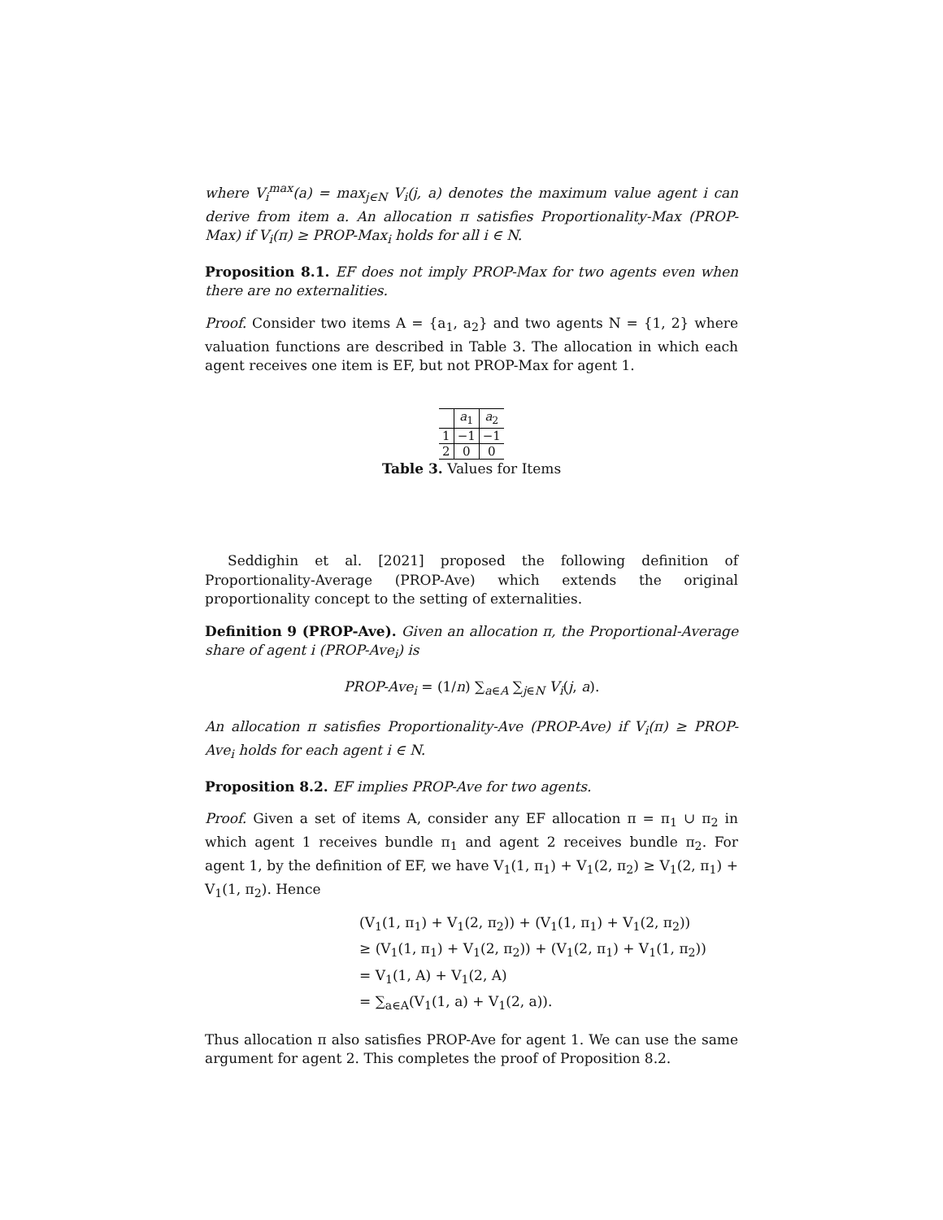where V<sub>i</sub><sup>max</sup>(a) = max<sub>j∈N</sub> V<sub>i</sub>(j, a) denotes the maximum value agent i can derive from item a. An allocation π satisfies Proportionality-Max (PROP-Max) if V<sub>i</sub>(π) ≥ PROP-Max<sub>i</sub> holds for all i ∈ N.
Proposition 8.1. EF does not imply PROP-Max for two agents even when there are no externalities.
Proof. Consider two items A = {a<sub>1</sub>, a<sub>2</sub>} and two agents N = {1, 2} where valuation functions are described in Table 3. The allocation in which each agent receives one item is EF, but not PROP-Max for agent 1.
| | a<sub>1</sub> | a<sub>2</sub> |
| --- | --- | --- |
| 1 | −1 | −1 |
| 2 | 0 | 0 |
Table 3. Values for Items
Seddighin et al. [2021] proposed the following definition of Proportionality-Average (PROP-Ave) which extends the original proportionality concept to the setting of externalities.
Definition 9 (PROP-Ave). Given an allocation π, the Proportional-Average share of agent i (PROP-Ave<sub>i</sub>) is
PROP-Ave<sub>i</sub> = (1/n) ∑<sub>a∈A</sub> ∑<sub>j∈N</sub> V<sub>i</sub>(j, a).
An allocation π satisfies Proportionality-Ave (PROP-Ave) if V<sub>i</sub>(π) ≥ PROP-Ave<sub>i</sub> holds for each agent i ∈ N.
Proposition 8.2. EF implies PROP-Ave for two agents.
Proof. Given a set of items A, consider any EF allocation π = π<sub>1</sub> ∪ π<sub>2</sub> in which agent 1 receives bundle π<sub>1</sub> and agent 2 receives bundle π<sub>2</sub>. For agent 1, by the definition of EF, we have V<sub>1</sub>(1, π<sub>1</sub>) + V<sub>1</sub>(2, π<sub>2</sub>) ≥ V<sub>1</sub>(2, π<sub>1</sub>) + V<sub>1</sub>(1, π<sub>2</sub>). Hence
(V<sub>1</sub>(1, π<sub>1</sub>) + V<sub>1</sub>(2, π<sub>2</sub>)) + (V<sub>1</sub>(1, π<sub>1</sub>) + V<sub>1</sub>(2, π<sub>2</sub>))
≥ (V<sub>1</sub>(1, π<sub>1</sub>) + V<sub>1</sub>(2, π<sub>2</sub>)) + (V<sub>1</sub>(2, π<sub>1</sub>) + V<sub>1</sub>(1, π<sub>2</sub>))
= V<sub>1</sub>(1, A) + V<sub>1</sub>(2, A)
= ∑<sub>a∈A</sub>(V<sub>1</sub>(1, a) + V<sub>1</sub>(2, a)).
Thus allocation π also satisfies PROP-Ave for agent 1. We can use the same argument for agent 2. This completes the proof of Proposition 8.2.